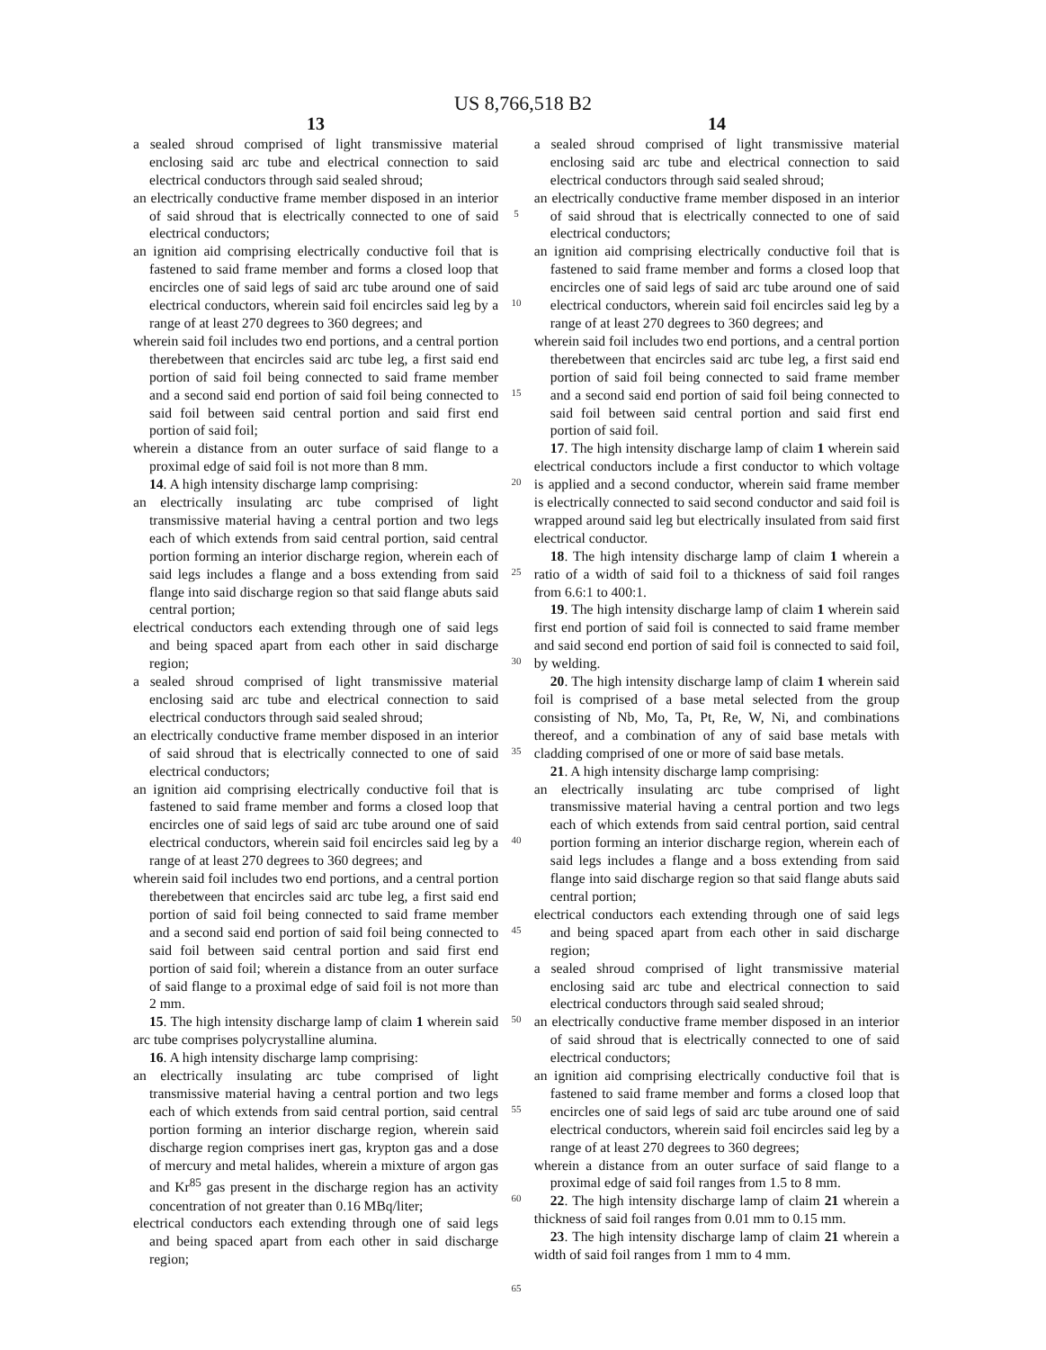US 8,766,518 B2
13
a sealed shroud comprised of light transmissive material enclosing said arc tube and electrical connection to said electrical conductors through said sealed shroud;
an electrically conductive frame member disposed in an interior of said shroud that is electrically connected to one of said electrical conductors;
an ignition aid comprising electrically conductive foil that is fastened to said frame member and forms a closed loop that encircles one of said legs of said arc tube around one of said electrical conductors, wherein said foil encircles said leg by a range of at least 270 degrees to 360 degrees; and
wherein said foil includes two end portions, and a central portion therebetween that encircles said arc tube leg, a first said end portion of said foil being connected to said frame member and a second said end portion of said foil being connected to said foil between said central portion and said first end portion of said foil;
wherein a distance from an outer surface of said flange to a proximal edge of said foil is not more than 8 mm.
14. A high intensity discharge lamp comprising:
an electrically insulating arc tube comprised of light transmissive material having a central portion and two legs each of which extends from said central portion, said central portion forming an interior discharge region, wherein each of said legs includes a flange and a boss extending from said flange into said discharge region so that said flange abuts said central portion;
electrical conductors each extending through one of said legs and being spaced apart from each other in said discharge region;
a sealed shroud comprised of light transmissive material enclosing said arc tube and electrical connection to said electrical conductors through said sealed shroud;
an electrically conductive frame member disposed in an interior of said shroud that is electrically connected to one of said electrical conductors;
an ignition aid comprising electrically conductive foil that is fastened to said frame member and forms a closed loop that encircles one of said legs of said arc tube around one of said electrical conductors, wherein said foil encircles said leg by a range of at least 270 degrees to 360 degrees; and
wherein said foil includes two end portions, and a central portion therebetween that encircles said arc tube leg, a first said end portion of said foil being connected to said frame member and a second said end portion of said foil being connected to said foil between said central portion and said first end portion of said foil; wherein a distance from an outer surface of said flange to a proximal edge of said foil is not more than 2 mm.
15. The high intensity discharge lamp of claim 1 wherein said arc tube comprises polycrystalline alumina.
16. A high intensity discharge lamp comprising:
an electrically insulating arc tube comprised of light transmissive material having a central portion and two legs each of which extends from said central portion, said central portion forming an interior discharge region, wherein said discharge region comprises inert gas, krypton gas and a dose of mercury and metal halides, wherein a mixture of argon gas and Kr<sup>85</sup> gas present in the discharge region has an activity concentration of not greater than 0.16 MBq/liter;
electrical conductors each extending through one of said legs and being spaced apart from each other in said discharge region;
5
10
15
20
25
30
35
40
45
50
55
60
65
14
a sealed shroud comprised of light transmissive material enclosing said arc tube and electrical connection to said electrical conductors through said sealed shroud;
an electrically conductive frame member disposed in an interior of said shroud that is electrically connected to one of said electrical conductors;
an ignition aid comprising electrically conductive foil that is fastened to said frame member and forms a closed loop that encircles one of said legs of said arc tube around one of said electrical conductors, wherein said foil encircles said leg by a range of at least 270 degrees to 360 degrees; and
wherein said foil includes two end portions, and a central portion therebetween that encircles said arc tube leg, a first said end portion of said foil being connected to said frame member and a second said end portion of said foil being connected to said foil between said central portion and said first end portion of said foil.
17. The high intensity discharge lamp of claim 1 wherein said electrical conductors include a first conductor to which voltage is applied and a second conductor, wherein said frame member is electrically connected to said second conductor and said foil is wrapped around said leg but electrically insulated from said first electrical conductor.
18. The high intensity discharge lamp of claim 1 wherein a ratio of a width of said foil to a thickness of said foil ranges from 6.6:1 to 400:1.
19. The high intensity discharge lamp of claim 1 wherein said first end portion of said foil is connected to said frame member and said second end portion of said foil is connected to said foil, by welding.
20. The high intensity discharge lamp of claim 1 wherein said foil is comprised of a base metal selected from the group consisting of Nb, Mo, Ta, Pt, Re, W, Ni, and combinations thereof, and a combination of any of said base metals with cladding comprised of one or more of said base metals.
21. A high intensity discharge lamp comprising:
an electrically insulating arc tube comprised of light transmissive material having a central portion and two legs each of which extends from said central portion, said central portion forming an interior discharge region, wherein each of said legs includes a flange and a boss extending from said flange into said discharge region so that said flange abuts said central portion;
electrical conductors each extending through one of said legs and being spaced apart from each other in said discharge region;
a sealed shroud comprised of light transmissive material enclosing said arc tube and electrical connection to said electrical conductors through said sealed shroud;
an electrically conductive frame member disposed in an interior of said shroud that is electrically connected to one of said electrical conductors;
an ignition aid comprising electrically conductive foil that is fastened to said frame member and forms a closed loop that encircles one of said legs of said arc tube around one of said electrical conductors, wherein said foil encircles said leg by a range of at least 270 degrees to 360 degrees;
wherein a distance from an outer surface of said flange to a proximal edge of said foil ranges from 1.5 to 8 mm.
22. The high intensity discharge lamp of claim 21 wherein a thickness of said foil ranges from 0.01 mm to 0.15 mm.
23. The high intensity discharge lamp of claim 21 wherein a width of said foil ranges from 1 mm to 4 mm.